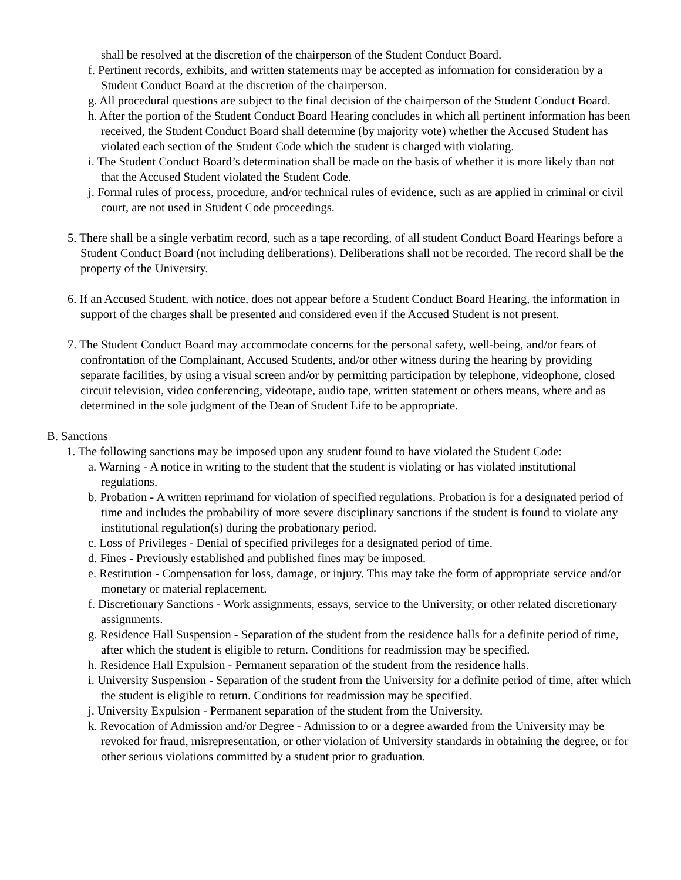shall be resolved at the discretion of the chairperson of the Student Conduct Board.
f. Pertinent records, exhibits, and written statements may be accepted as information for consideration by a Student Conduct Board at the discretion of the chairperson.
g. All procedural questions are subject to the final decision of the chairperson of the Student Conduct Board.
h. After the portion of the Student Conduct Board Hearing concludes in which all pertinent information has been received, the Student Conduct Board shall determine (by majority vote) whether the Accused Student has violated each section of the Student Code which the student is charged with violating.
i. The Student Conduct Board’s determination shall be made on the basis of whether it is more likely than not that the Accused Student violated the Student Code.
j. Formal rules of process, procedure, and/or technical rules of evidence, such as are applied in criminal or civil court, are not used in Student Code proceedings.
5. There shall be a single verbatim record, such as a tape recording, of all student Conduct Board Hearings before a Student Conduct Board (not including deliberations). Deliberations shall not be recorded. The record shall be the property of the University.
6. If an Accused Student, with notice, does not appear before a Student Conduct Board Hearing, the information in support of the charges shall be presented and considered even if the Accused Student is not present.
7. The Student Conduct Board may accommodate concerns for the personal safety, well-being, and/or fears of confrontation of the Complainant, Accused Students, and/or other witness during the hearing by providing separate facilities, by using a visual screen and/or by permitting participation by telephone, videophone, closed circuit television, video conferencing, videotape, audio tape, written statement or others means, where and as determined in the sole judgment of the Dean of Student Life to be appropriate.
B. Sanctions
1. The following sanctions may be imposed upon any student found to have violated the Student Code:
a. Warning - A notice in writing to the student that the student is violating or has violated institutional regulations.
b. Probation - A written reprimand for violation of specified regulations. Probation is for a designated period of time and includes the probability of more severe disciplinary sanctions if the student is found to violate any institutional regulation(s) during the probationary period.
c. Loss of Privileges - Denial of specified privileges for a designated period of time.
d. Fines - Previously established and published fines may be imposed.
e. Restitution - Compensation for loss, damage, or injury. This may take the form of appropriate service and/or monetary or material replacement.
f. Discretionary Sanctions - Work assignments, essays, service to the University, or other related discretionary assignments.
g. Residence Hall Suspension - Separation of the student from the residence halls for a definite period of time, after which the student is eligible to return. Conditions for readmission may be specified.
h. Residence Hall Expulsion - Permanent separation of the student from the residence halls.
i. University Suspension - Separation of the student from the University for a definite period of time, after which the student is eligible to return. Conditions for readmission may be specified.
j. University Expulsion - Permanent separation of the student from the University.
k. Revocation of Admission and/or Degree - Admission to or a degree awarded from the University may be revoked for fraud, misrepresentation, or other violation of University standards in obtaining the degree, or for other serious violations committed by a student prior to graduation.